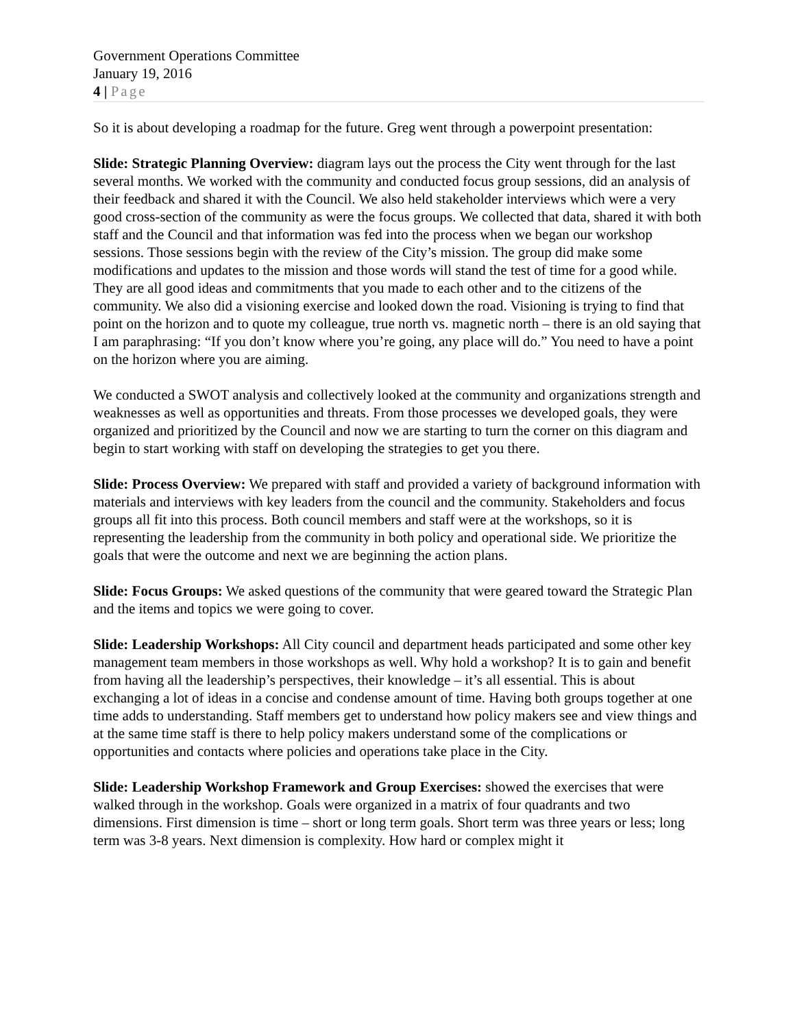Government Operations Committee
January 19, 2016
4 | Page
So it is about developing a roadmap for the future. Greg went through a powerpoint presentation:
Slide: Strategic Planning Overview: diagram lays out the process the City went through for the last several months. We worked with the community and conducted focus group sessions, did an analysis of their feedback and shared it with the Council. We also held stakeholder interviews which were a very good cross-section of the community as were the focus groups. We collected that data, shared it with both staff and the Council and that information was fed into the process when we began our workshop sessions. Those sessions begin with the review of the City’s mission. The group did make some modifications and updates to the mission and those words will stand the test of time for a good while. They are all good ideas and commitments that you made to each other and to the citizens of the community. We also did a visioning exercise and looked down the road. Visioning is trying to find that point on the horizon and to quote my colleague, true north vs. magnetic north – there is an old saying that I am paraphrasing: “If you don’t know where you’re going, any place will do.” You need to have a point on the horizon where you are aiming.
We conducted a SWOT analysis and collectively looked at the community and organizations strength and weaknesses as well as opportunities and threats. From those processes we developed goals, they were organized and prioritized by the Council and now we are starting to turn the corner on this diagram and begin to start working with staff on developing the strategies to get you there.
Slide: Process Overview: We prepared with staff and provided a variety of background information with materials and interviews with key leaders from the council and the community. Stakeholders and focus groups all fit into this process. Both council members and staff were at the workshops, so it is representing the leadership from the community in both policy and operational side. We prioritize the goals that were the outcome and next we are beginning the action plans.
Slide: Focus Groups: We asked questions of the community that were geared toward the Strategic Plan and the items and topics we were going to cover.
Slide: Leadership Workshops: All City council and department heads participated and some other key management team members in those workshops as well. Why hold a workshop? It is to gain and benefit from having all the leadership’s perspectives, their knowledge – it’s all essential. This is about exchanging a lot of ideas in a concise and condense amount of time. Having both groups together at one time adds to understanding. Staff members get to understand how policy makers see and view things and at the same time staff is there to help policy makers understand some of the complications or opportunities and contacts where policies and operations take place in the City.
Slide: Leadership Workshop Framework and Group Exercises: showed the exercises that were walked through in the workshop. Goals were organized in a matrix of four quadrants and two dimensions. First dimension is time – short or long term goals. Short term was three years or less; long term was 3-8 years. Next dimension is complexity. How hard or complex might it